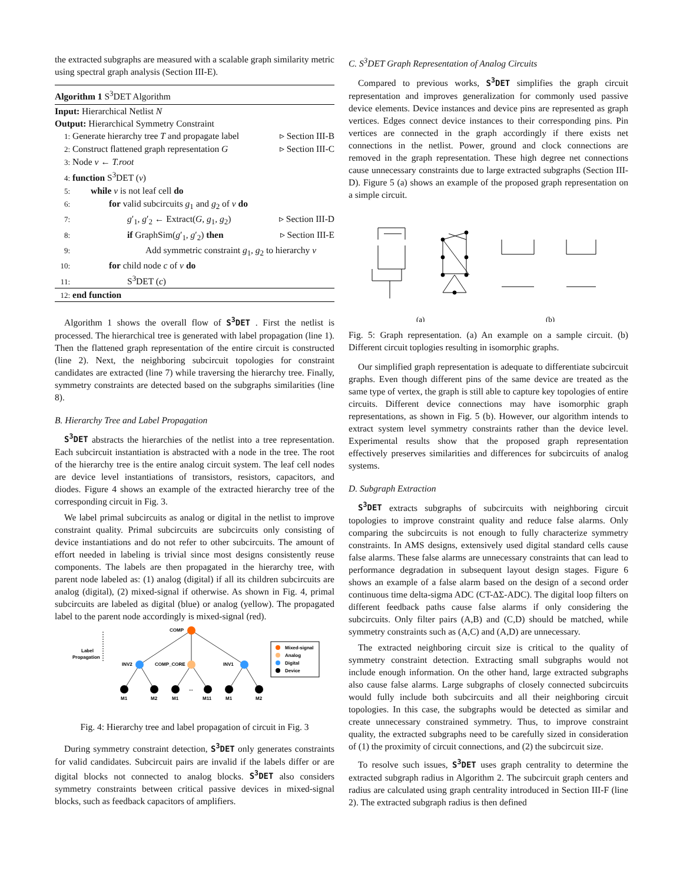the extracted subgraphs are measured with a scalable graph similarity metric using spectral graph analysis (Section III-E).
Algorithm 1 S<sup>3</sup>DET Algorithm
Input: Hierarchical Netlist N
Output: Hierarchical Symmetry Constraint
1: Generate hierarchy tree T and propagate label ▹ Section III-B
2: Construct flattened graph representation G ▹ Section III-C
3: Node v ← T.root
4: function S<sup>3</sup>DET (v)
5:  while v is not leaf cell do
6:    for valid subcircuits g<sub>1</sub> and g<sub>2</sub> of v do
7:      g′<sub>1</sub>, g′<sub>2</sub> ← Extract(G, g<sub>1</sub>, g<sub>2</sub>) ▹ Section III-D
8:      if GraphSim(g′<sub>1</sub>, g′<sub>2</sub>) then ▹ Section III-E
9:        Add symmetric constraint g<sub>1</sub>, g<sub>2</sub> to hierarchy v
10:    for child node c of v do
11:      S<sup>3</sup>DET (c)
12: end function
Algorithm 1 shows the overall flow of S<sup>3</sup>DET . First the netlist is processed. The hierarchical tree is generated with label propagation (line 1). Then the flattened graph representation of the entire circuit is constructed (line 2). Next, the neighboring subcircuit topologies for constraint candidates are extracted (line 7) while traversing the hierarchy tree. Finally, symmetry constraints are detected based on the subgraphs similarities (line 8).
B. Hierarchy Tree and Label Propagation
S<sup>3</sup>DET abstracts the hierarchies of the netlist into a tree representation. Each subcircuit instantiation is abstracted with a node in the tree. The root of the hierarchy tree is the entire analog circuit system. The leaf cell nodes are device level instantiations of transistors, resistors, capacitors, and diodes. Figure 4 shows an example of the extracted hierarchy tree of the corresponding circuit in Fig. 3.
We label primal subcircuits as analog or digital in the netlist to improve constraint quality. Primal subcircuits are subcircuits only consisting of device instantiations and do not refer to other subcircuits. The amount of effort needed in labeling is trivial since most designs consistently reuse components. The labels are then propagated in the hierarchy tree, with parent node labeled as: (1) analog (digital) if all its children subcircuits are analog (digital), (2) mixed-signal if otherwise. As shown in Fig. 4, primal subcircuits are labeled as digital (blue) or analog (yellow). The propagated label to the parent node accordingly is mixed-signal (red).
Label
Propagation
COMP
INV2
COMP_CORE
INV1
M1
M2
M1
...
M11
M1
M2
Mixed-signal
Analog
Digital
Device
Fig. 4: Hierarchy tree and label propagation of circuit in Fig. 3
During symmetry constraint detection, S<sup>3</sup>DET only generates constraints for valid candidates. Subcircuit pairs are invalid if the labels differ or are digital blocks not connected to analog blocks. S<sup>3</sup>DET also considers symmetry constraints between critical passive devices in mixed-signal blocks, such as feedback capacitors of amplifiers.
C. S<sup>3</sup>DET Graph Representation of Analog Circuits
Compared to previous works, S<sup>3</sup>DET simplifies the graph circuit representation and improves generalization for commonly used passive device elements. Device instances and device pins are represented as graph vertices. Edges connect device instances to their corresponding pins. Pin vertices are connected in the graph accordingly if there exists net connections in the netlist. Power, ground and clock connections are removed in the graph representation. These high degree net connections cause unnecessary constraints due to large extracted subgraphs (Section III-D). Figure 5 (a) shows an example of the proposed graph representation on a simple circuit.
(a)
(b)
Fig. 5: Graph representation. (a) An example on a sample circuit. (b) Different circuit toplogies resulting in isomorphic graphs.
Our simplified graph representation is adequate to differentiate subcircuit graphs. Even though different pins of the same device are treated as the same type of vertex, the graph is still able to capture key topologies of entire circuits. Different device connections may have isomorphic graph representations, as shown in Fig. 5 (b). However, our algorithm intends to extract system level symmetry constraints rather than the device level. Experimental results show that the proposed graph representation effectively preserves similarities and differences for subcircuits of analog systems.
D. Subgraph Extraction
S<sup>3</sup>DET extracts subgraphs of subcircuits with neighboring circuit topologies to improve constraint quality and reduce false alarms. Only comparing the subcircuits is not enough to fully characterize symmetry constraints. In AMS designs, extensively used digital standard cells cause false alarms. These false alarms are unnecessary constraints that can lead to performance degradation in subsequent layout design stages. Figure 6 shows an example of a false alarm based on the design of a second order continuous time delta-sigma ADC (CT-ΔΣ-ADC). The digital loop filters on different feedback paths cause false alarms if only considering the subcircuits. Only filter pairs (A,B) and (C,D) should be matched, while symmetry constraints such as (A,C) and (A,D) are unnecessary.
The extracted neighboring circuit size is critical to the quality of symmetry constraint detection. Extracting small subgraphs would not include enough information. On the other hand, large extracted subgraphs also cause false alarms. Large subgraphs of closely connected subcircuits would fully include both subcircuits and all their neighboring circuit topologies. In this case, the subgraphs would be detected as similar and create unnecessary constrained symmetry. Thus, to improve constraint quality, the extracted subgraphs need to be carefully sized in consideration of (1) the proximity of circuit connections, and (2) the subcircuit size.
To resolve such issues, S<sup>3</sup>DET uses graph centrality to determine the extracted subgraph radius in Algorithm 2. The subcircuit graph centers and radius are calculated using graph centrality introduced in Section III-F (line 2). The extracted subgraph radius is then defined